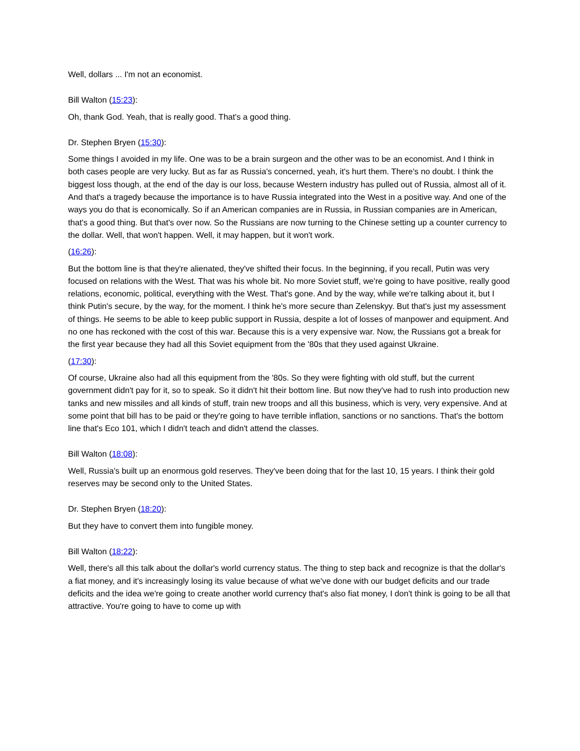Well, dollars ... I'm not an economist.
Bill Walton (15:23):
Oh, thank God. Yeah, that is really good. That's a good thing.
Dr. Stephen Bryen (15:30):
Some things I avoided in my life. One was to be a brain surgeon and the other was to be an economist. And I think in both cases people are very lucky. But as far as Russia's concerned, yeah, it's hurt them. There's no doubt. I think the biggest loss though, at the end of the day is our loss, because Western industry has pulled out of Russia, almost all of it. And that's a tragedy because the importance is to have Russia integrated into the West in a positive way. And one of the ways you do that is economically. So if an American companies are in Russia, in Russian companies are in American, that's a good thing. But that's over now. So the Russians are now turning to the Chinese setting up a counter currency to the dollar. Well, that won't happen. Well, it may happen, but it won't work.
(16:26):
But the bottom line is that they're alienated, they've shifted their focus. In the beginning, if you recall, Putin was very focused on relations with the West. That was his whole bit. No more Soviet stuff, we're going to have positive, really good relations, economic, political, everything with the West. That's gone. And by the way, while we're talking about it, but I think Putin's secure, by the way, for the moment. I think he's more secure than Zelenskyy. But that's just my assessment of things. He seems to be able to keep public support in Russia, despite a lot of losses of manpower and equipment. And no one has reckoned with the cost of this war. Because this is a very expensive war. Now, the Russians got a break for the first year because they had all this Soviet equipment from the '80s that they used against Ukraine.
(17:30):
Of course, Ukraine also had all this equipment from the '80s. So they were fighting with old stuff, but the current government didn't pay for it, so to speak. So it didn't hit their bottom line. But now they've had to rush into production new tanks and new missiles and all kinds of stuff, train new troops and all this business, which is very, very expensive. And at some point that bill has to be paid or they're going to have terrible inflation, sanctions or no sanctions. That's the bottom line that's Eco 101, which I didn't teach and didn't attend the classes.
Bill Walton (18:08):
Well, Russia's built up an enormous gold reserves. They've been doing that for the last 10, 15 years. I think their gold reserves may be second only to the United States.
Dr. Stephen Bryen (18:20):
But they have to convert them into fungible money.
Bill Walton (18:22):
Well, there's all this talk about the dollar's world currency status. The thing to step back and recognize is that the dollar's a fiat money, and it's increasingly losing its value because of what we've done with our budget deficits and our trade deficits and the idea we're going to create another world currency that's also fiat money, I don't think is going to be all that attractive. You're going to have to come up with